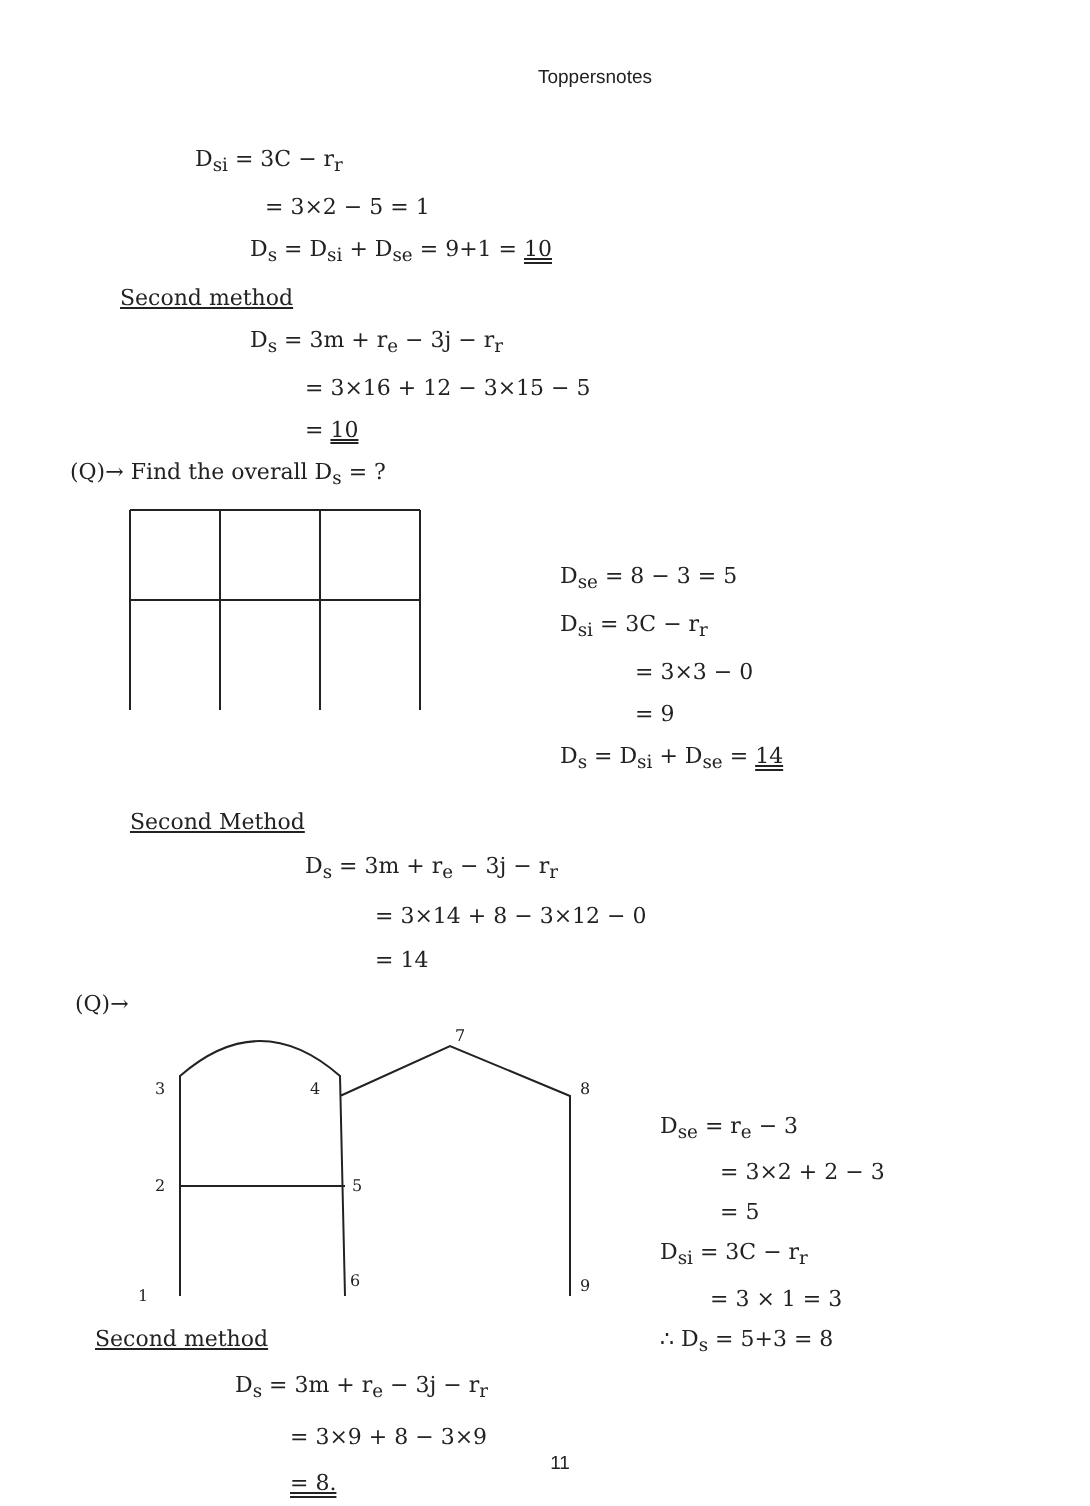Toppersnotes
D<sub>si</sub> = 3C − r<sub>r</sub>
= 3×2 − 5 = 1
D<sub>s</sub> = D<sub>si</sub> + D<sub>se</sub> = 9+1 = 10
Second method
D<sub>s</sub> = 3m + r<sub>e</sub> − 3j − r<sub>r</sub>
= 3×16 + 12 − 3×15 − 5
= 10
(Q)→ Find the overall D<sub>s</sub> = ?
D<sub>se</sub> = 8 − 3 = 5
D<sub>si</sub> = 3C − r<sub>r</sub>
= 3×3 − 0
= 9
D<sub>s</sub> = D<sub>si</sub> + D<sub>se</sub> = 14
Second Method
D<sub>s</sub> = 3m + r<sub>e</sub> − 3j − r<sub>r</sub>
= 3×14 + 8 − 3×12 − 0
= 14
(Q)→
3
4
2
5
7
8
1
6
9
D<sub>se</sub> = r<sub>e</sub> − 3
= 3×2 + 2 − 3
= 5
D<sub>si</sub> = 3C − r<sub>r</sub>
= 3 × 1 = 3
∴ D<sub>s</sub> = 5+3 = 8
Second method
D<sub>s</sub> = 3m + r<sub>e</sub> − 3j − r<sub>r</sub>
= 3×9 + 8 − 3×9
= 8.
11